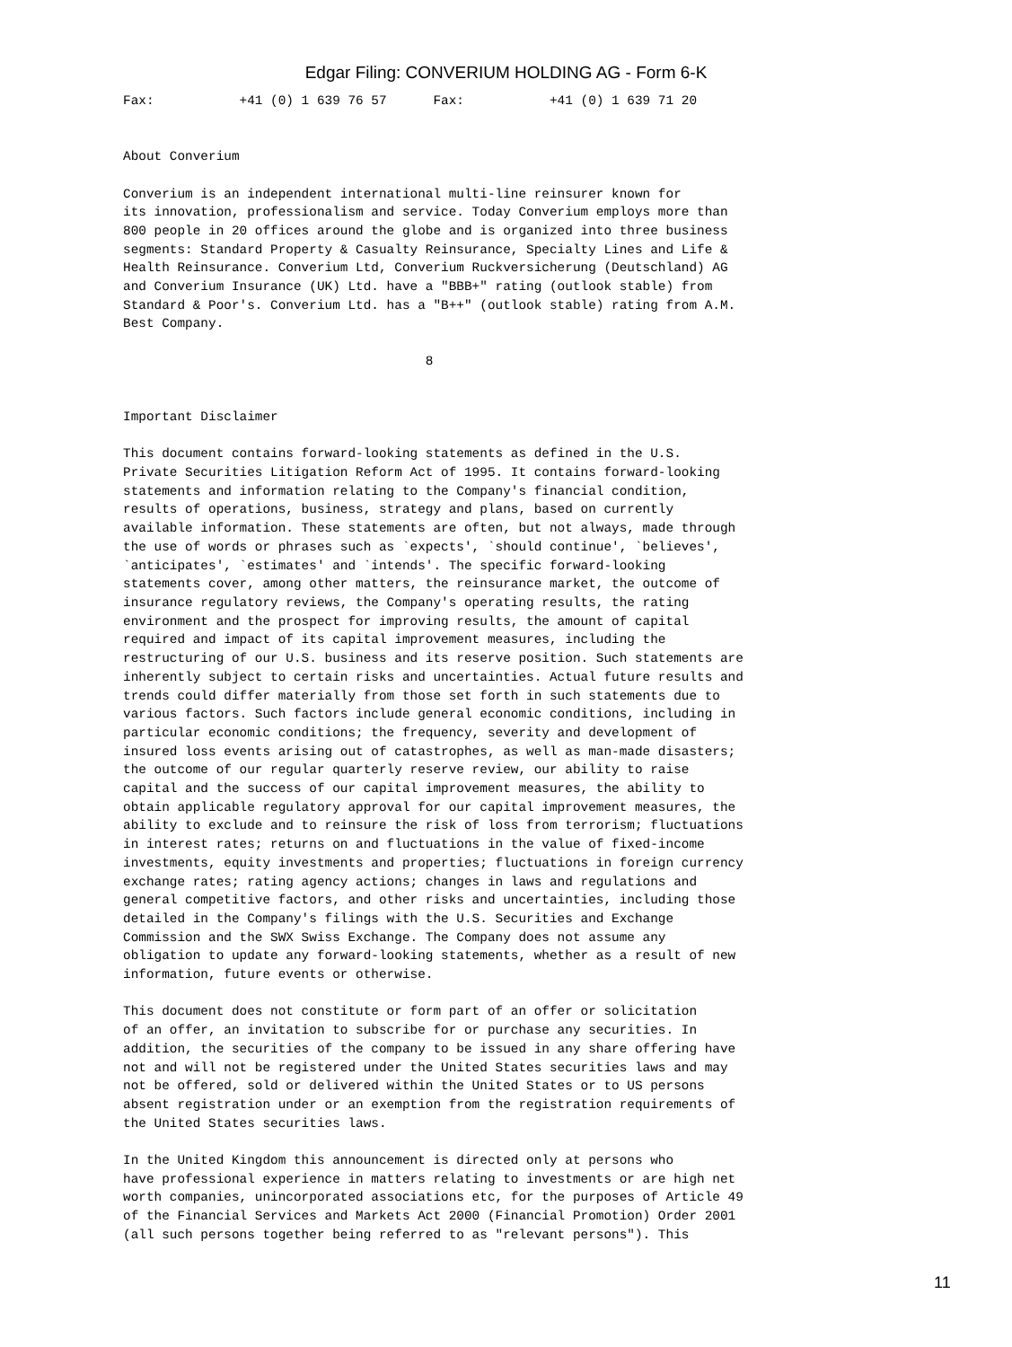Edgar Filing: CONVERIUM HOLDING AG - Form 6-K
Fax:           +41 (0) 1 639 76 57      Fax:           +41 (0) 1 639 71 20


About Converium

Converium is an independent international multi-line reinsurer known for
its innovation, professionalism and service. Today Converium employs more than
800 people in 20 offices around the globe and is organized into three business
segments: Standard Property & Casualty Reinsurance, Specialty Lines and Life &
Health Reinsurance. Converium Ltd, Converium Ruckversicherung (Deutschland) AG
and Converium Insurance (UK) Ltd. have a "BBB+" rating (outlook stable) from
Standard & Poor's. Converium Ltd. has a "B++" (outlook stable) rating from A.M.
Best Company.

                                       8


Important Disclaimer

This document contains forward-looking statements as defined in the U.S.
Private Securities Litigation Reform Act of 1995. It contains forward-looking
statements and information relating to the Company's financial condition,
results of operations, business, strategy and plans, based on currently
available information. These statements are often, but not always, made through
the use of words or phrases such as `expects', `should continue', `believes',
`anticipates', `estimates' and `intends'. The specific forward-looking
statements cover, among other matters, the reinsurance market, the outcome of
insurance regulatory reviews, the Company's operating results, the rating
environment and the prospect for improving results, the amount of capital
required and impact of its capital improvement measures, including the
restructuring of our U.S. business and its reserve position. Such statements are
inherently subject to certain risks and uncertainties. Actual future results and
trends could differ materially from those set forth in such statements due to
various factors. Such factors include general economic conditions, including in
particular economic conditions; the frequency, severity and development of
insured loss events arising out of catastrophes, as well as man-made disasters;
the outcome of our regular quarterly reserve review, our ability to raise
capital and the success of our capital improvement measures, the ability to
obtain applicable regulatory approval for our capital improvement measures, the
ability to exclude and to reinsure the risk of loss from terrorism; fluctuations
in interest rates; returns on and fluctuations in the value of fixed-income
investments, equity investments and properties; fluctuations in foreign currency
exchange rates; rating agency actions; changes in laws and regulations and
general competitive factors, and other risks and uncertainties, including those
detailed in the Company's filings with the U.S. Securities and Exchange
Commission and the SWX Swiss Exchange. The Company does not assume any
obligation to update any forward-looking statements, whether as a result of new
information, future events or otherwise.

This document does not constitute or form part of an offer or solicitation
of an offer, an invitation to subscribe for or purchase any securities. In
addition, the securities of the company to be issued in any share offering have
not and will not be registered under the United States securities laws and may
not be offered, sold or delivered within the United States or to US persons
absent registration under or an exemption from the registration requirements of
the United States securities laws.

In the United Kingdom this announcement is directed only at persons who
have professional experience in matters relating to investments or are high net
worth companies, unincorporated associations etc, for the purposes of Article 49
of the Financial Services and Markets Act 2000 (Financial Promotion) Order 2001
(all such persons together being referred to as "relevant persons"). This
11